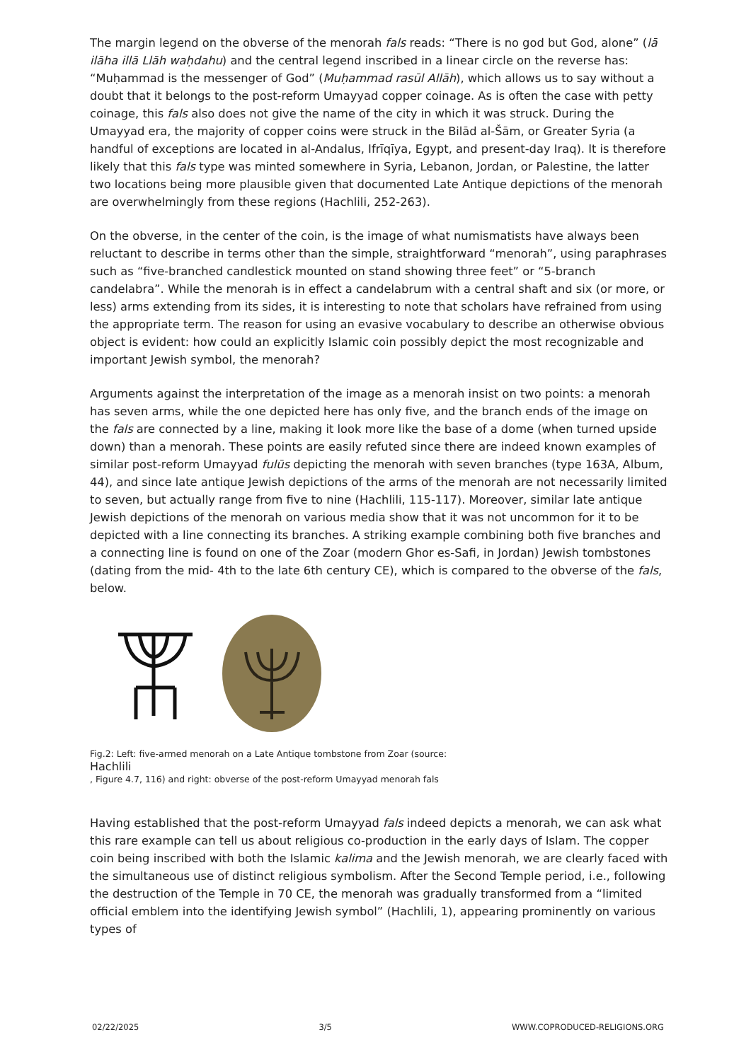The margin legend on the obverse of the menorah fals reads: “There is no god but God, alone” (lā ilāha illā Llāh waḥdahu) and the central legend inscribed in a linear circle on the reverse has: “Muḥammad is the messenger of God” (Muḥammad rasūl Allāh), which allows us to say without a doubt that it belongs to the post-reform Umayyad copper coinage. As is often the case with petty coinage, this fals also does not give the name of the city in which it was struck. During the Umayyad era, the majority of copper coins were struck in the Bilād al-Šām, or Greater Syria (a handful of exceptions are located in al-Andalus, Ifrīqīya, Egypt, and present-day Iraq). It is therefore likely that this fals type was minted somewhere in Syria, Lebanon, Jordan, or Palestine, the latter two locations being more plausible given that documented Late Antique depictions of the menorah are overwhelmingly from these regions (Hachlili, 252-263).
On the obverse, in the center of the coin, is the image of what numismatists have always been reluctant to describe in terms other than the simple, straightforward “menorah”, using paraphrases such as “five-branched candlestick mounted on stand showing three feet” or “5-branch candelabra”. While the menorah is in effect a candelabrum with a central shaft and six (or more, or less) arms extending from its sides, it is interesting to note that scholars have refrained from using the appropriate term. The reason for using an evasive vocabulary to describe an otherwise obvious object is evident: how could an explicitly Islamic coin possibly depict the most recognizable and important Jewish symbol, the menorah?
Arguments against the interpretation of the image as a menorah insist on two points: a menorah has seven arms, while the one depicted here has only five, and the branch ends of the image on the fals are connected by a line, making it look more like the base of a dome (when turned upside down) than a menorah. These points are easily refuted since there are indeed known examples of similar post-reform Umayyad fulūs depicting the menorah with seven branches (type 163A, Album, 44), and since late antique Jewish depictions of the arms of the menorah are not necessarily limited to seven, but actually range from five to nine (Hachlili, 115-117). Moreover, similar late antique Jewish depictions of the menorah on various media show that it was not uncommon for it to be depicted with a line connecting its branches. A striking example combining both five branches and a connecting line is found on one of the Zoar (modern Ghor es-Safi, in Jordan) Jewish tombstones (dating from the mid- 4th to the late 6th century CE), which is compared to the obverse of the fals, below.
Fig.2: Left: five-armed menorah on a Late Antique tombstone from Zoar (source:
Hachlili, Figure 4.7, 116) and right: obverse of the post-reform Umayyad menorah fals
Having established that the post-reform Umayyad fals indeed depicts a menorah, we can ask what this rare example can tell us about religious co-production in the early days of Islam. The copper coin being inscribed with both the Islamic kalima and the Jewish menorah, we are clearly faced with the simultaneous use of distinct religious symbolism. After the Second Temple period, i.e., following the destruction of the Temple in 70 CE, the menorah was gradually transformed from a “limited official emblem into the identifying Jewish symbol” (Hachlili, 1), appearing prominently on various types of
02/22/2025 3/5 WWW.COPRODUCED-RELIGIONS.ORG